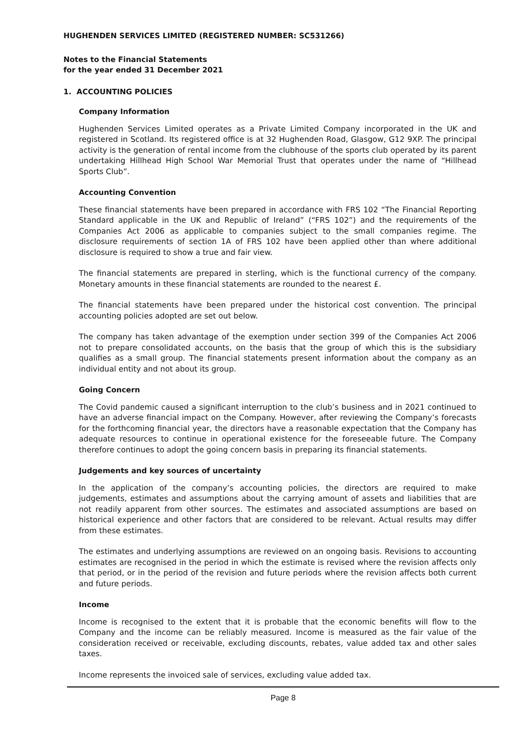HUGHENDEN SERVICES LIMITED (REGISTERED NUMBER: SC531266)
Notes to the Financial Statements
for the year ended 31 December 2021
1. ACCOUNTING POLICIES
Company Information
Hughenden Services Limited operates as a Private Limited Company incorporated in the UK and registered in Scotland. Its registered office is at 32 Hughenden Road, Glasgow, G12 9XP. The principal activity is the generation of rental income from the clubhouse of the sports club operated by its parent undertaking Hillhead High School War Memorial Trust that operates under the name of “Hillhead Sports Club”.
Accounting Convention
These financial statements have been prepared in accordance with FRS 102 “The Financial Reporting Standard applicable in the UK and Republic of Ireland” (“FRS 102”) and the requirements of the Companies Act 2006 as applicable to companies subject to the small companies regime. The disclosure requirements of section 1A of FRS 102 have been applied other than where additional disclosure is required to show a true and fair view.
The financial statements are prepared in sterling, which is the functional currency of the company. Monetary amounts in these financial statements are rounded to the nearest £.
The financial statements have been prepared under the historical cost convention. The principal accounting policies adopted are set out below.
The company has taken advantage of the exemption under section 399 of the Companies Act 2006 not to prepare consolidated accounts, on the basis that the group of which this is the subsidiary qualifies as a small group. The financial statements present information about the company as an individual entity and not about its group.
Going Concern
The Covid pandemic caused a significant interruption to the club’s business and in 2021 continued to have an adverse financial impact on the Company. However, after reviewing the Company’s forecasts for the forthcoming financial year, the directors have a reasonable expectation that the Company has adequate resources to continue in operational existence for the foreseeable future. The Company therefore continues to adopt the going concern basis in preparing its financial statements.
Judgements and key sources of uncertainty
In the application of the company’s accounting policies, the directors are required to make judgements, estimates and assumptions about the carrying amount of assets and liabilities that are not readily apparent from other sources. The estimates and associated assumptions are based on historical experience and other factors that are considered to be relevant. Actual results may differ from these estimates.
The estimates and underlying assumptions are reviewed on an ongoing basis. Revisions to accounting estimates are recognised in the period in which the estimate is revised where the revision affects only that period, or in the period of the revision and future periods where the revision affects both current and future periods.
Income
Income is recognised to the extent that it is probable that the economic benefits will flow to the Company and the income can be reliably measured. Income is measured as the fair value of the consideration received or receivable, excluding discounts, rebates, value added tax and other sales taxes.
Income represents the invoiced sale of services, excluding value added tax.
Page 8